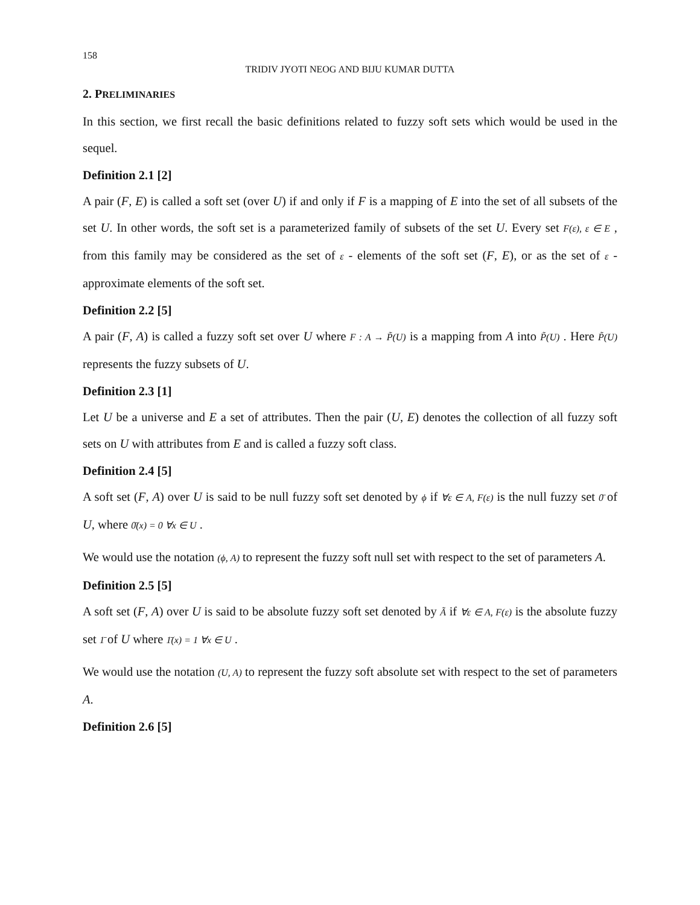158
TRIDIV JYOTI NEOG AND BIJU KUMAR DUTTA
2. PRELIMINARIES
In this section, we first recall the basic definitions related to fuzzy soft sets which would be used in the sequel.
Definition 2.1 [2]
A pair (F, E) is called a soft set (over U) if and only if F is a mapping of E into the set of all subsets of the set U. In other words, the soft set is a parameterized family of subsets of the set U. Every set F(ε), ε ∈ E , from this family may be considered as the set of ε - elements of the soft set (F, E), or as the set of ε - approximate elements of the soft set.
Definition 2.2 [5]
A pair (F, A) is called a fuzzy soft set over U where F : A → P̃(U) is a mapping from A into P̃(U) . Here P̃(U) represents the fuzzy subsets of U.
Definition 2.3 [1]
Let U be a universe and E a set of attributes. Then the pair (U, E) denotes the collection of all fuzzy soft sets on U with attributes from E and is called a fuzzy soft class.
Definition 2.4 [5]
A soft set (F, A) over U is said to be null fuzzy soft set denoted by ϕ if ∀ε ∈ A, F(ε) is the null fuzzy set 0̄ of U, where 0̄(x) = 0 ∀x ∈ U .
We would use the notation (ϕ, A) to represent the fuzzy soft null set with respect to the set of parameters A.
Definition 2.5 [5]
A soft set (F, A) over U is said to be absolute fuzzy soft set denoted by Ã if ∀ε ∈ A, F(ε) is the absolute fuzzy set 1̄ of U where 1̄(x) = 1 ∀x ∈ U .
We would use the notation (U, A) to represent the fuzzy soft absolute set with respect to the set of parameters A.
Definition 2.6 [5]